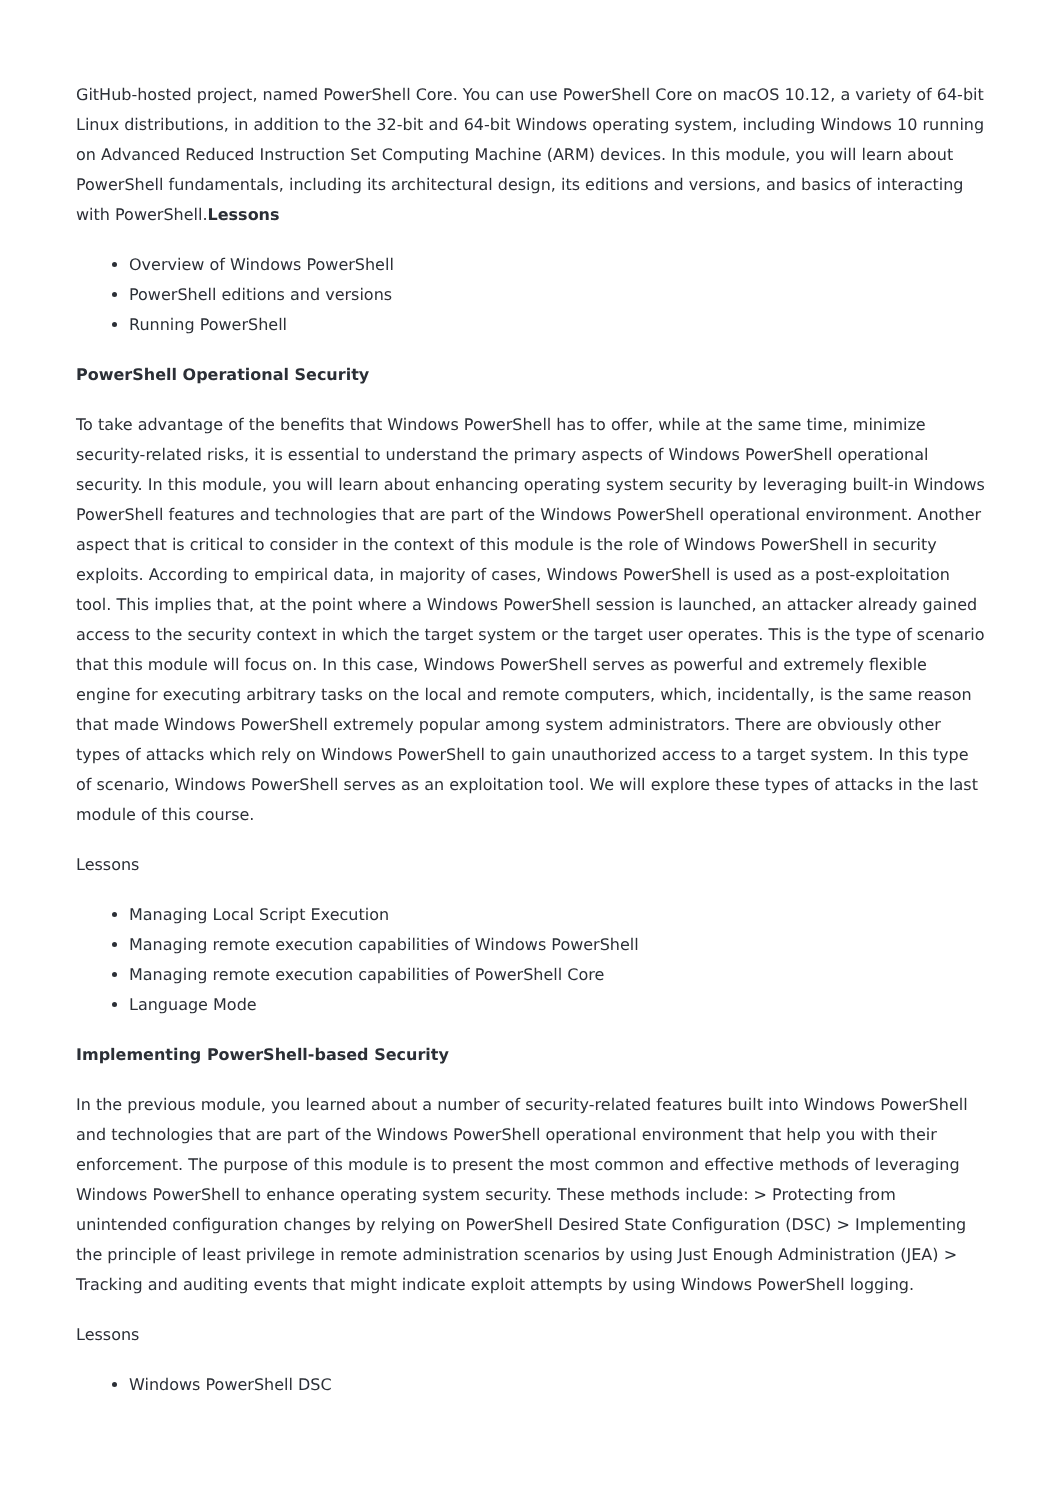GitHub-hosted project, named PowerShell Core. You can use PowerShell Core on macOS 10.12, a variety of 64-bit Linux distributions, in addition to the 32-bit and 64-bit Windows operating system, including Windows 10 running on Advanced Reduced Instruction Set Computing Machine (ARM) devices. In this module, you will learn about PowerShell fundamentals, including its architectural design, its editions and versions, and basics of interacting with PowerShell.Lessons
Overview of Windows PowerShell
PowerShell editions and versions
Running PowerShell
PowerShell Operational Security
To take advantage of the benefits that Windows PowerShell has to offer, while at the same time, minimize security-related risks, it is essential to understand the primary aspects of Windows PowerShell operational security. In this module, you will learn about enhancing operating system security by leveraging built-in Windows PowerShell features and technologies that are part of the Windows PowerShell operational environment. Another aspect that is critical to consider in the context of this module is the role of Windows PowerShell in security exploits. According to empirical data, in majority of cases, Windows PowerShell is used as a post-exploitation tool. This implies that, at the point where a Windows PowerShell session is launched, an attacker already gained access to the security context in which the target system or the target user operates. This is the type of scenario that this module will focus on. In this case, Windows PowerShell serves as powerful and extremely flexible engine for executing arbitrary tasks on the local and remote computers, which, incidentally, is the same reason that made Windows PowerShell extremely popular among system administrators. There are obviously other types of attacks which rely on Windows PowerShell to gain unauthorized access to a target system. In this type of scenario, Windows PowerShell serves as an exploitation tool. We will explore these types of attacks in the last module of this course.
Lessons
Managing Local Script Execution
Managing remote execution capabilities of Windows PowerShell
Managing remote execution capabilities of PowerShell Core
Language Mode
Implementing PowerShell-based Security
In the previous module, you learned about a number of security-related features built into Windows PowerShell and technologies that are part of the Windows PowerShell operational environment that help you with their enforcement. The purpose of this module is to present the most common and effective methods of leveraging Windows PowerShell to enhance operating system security. These methods include: > Protecting from unintended configuration changes by relying on PowerShell Desired State Configuration (DSC) > Implementing the principle of least privilege in remote administration scenarios by using Just Enough Administration (JEA) > Tracking and auditing events that might indicate exploit attempts by using Windows PowerShell logging.
Lessons
Windows PowerShell DSC